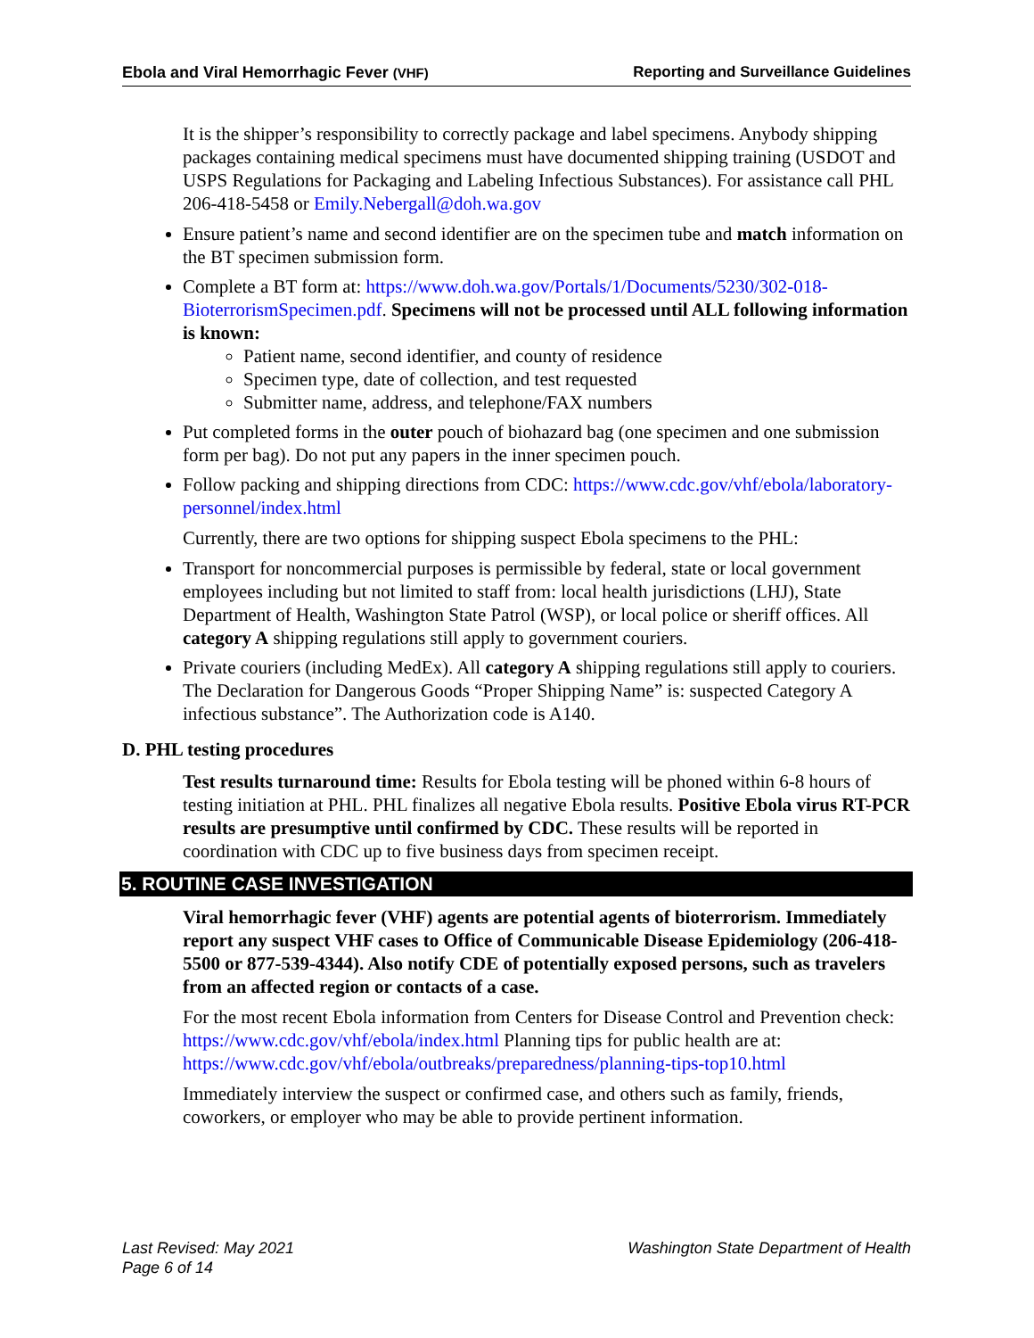Ebola and Viral Hemorrhagic Fever (VHF) Reporting and Surveillance Guidelines
It is the shipper’s responsibility to correctly package and label specimens. Anybody shipping packages containing medical specimens must have documented shipping training (USDOT and USPS Regulations for Packaging and Labeling Infectious Substances). For assistance call PHL 206-418-5458 or Emily.Nebergall@doh.wa.gov
Ensure patient’s name and second identifier are on the specimen tube and match information on the BT specimen submission form.
Complete a BT form at: https://www.doh.wa.gov/Portals/1/Documents/5230/302-018-BioterrorismSpecimen.pdf. Specimens will not be processed until ALL following information is known:
Patient name, second identifier, and county of residence
Specimen type, date of collection, and test requested
Submitter name, address, and telephone/FAX numbers
Put completed forms in the outer pouch of biohazard bag (one specimen and one submission form per bag). Do not put any papers in the inner specimen pouch.
Follow packing and shipping directions from CDC: https://www.cdc.gov/vhf/ebola/laboratory-personnel/index.html
Currently, there are two options for shipping suspect Ebola specimens to the PHL:
Transport for noncommercial purposes is permissible by federal, state or local government employees including but not limited to staff from: local health jurisdictions (LHJ), State Department of Health, Washington State Patrol (WSP), or local police or sheriff offices. All category A shipping regulations still apply to government couriers.
Private couriers (including MedEx). All category A shipping regulations still apply to couriers. The Declaration for Dangerous Goods “Proper Shipping Name” is: suspected Category A infectious substance”. The Authorization code is A140.
D. PHL testing procedures
Test results turnaround time: Results for Ebola testing will be phoned within 6-8 hours of testing initiation at PHL. PHL finalizes all negative Ebola results. Positive Ebola virus RT-PCR results are presumptive until confirmed by CDC. These results will be reported in coordination with CDC up to five business days from specimen receipt.
5. ROUTINE CASE INVESTIGATION
Viral hemorrhagic fever (VHF) agents are potential agents of bioterrorism. Immediately report any suspect VHF cases to Office of Communicable Disease Epidemiology (206-418-5500 or 877-539-4344). Also notify CDE of potentially exposed persons, such as travelers from an affected region or contacts of a case.
For the most recent Ebola information from Centers for Disease Control and Prevention check: https://www.cdc.gov/vhf/ebola/index.html Planning tips for public health are at: https://www.cdc.gov/vhf/ebola/outbreaks/preparedness/planning-tips-top10.html
Immediately interview the suspect or confirmed case, and others such as family, friends, coworkers, or employer who may be able to provide pertinent information.
Last Revised: May 2021
Page 6 of 14 Washington State Department of Health